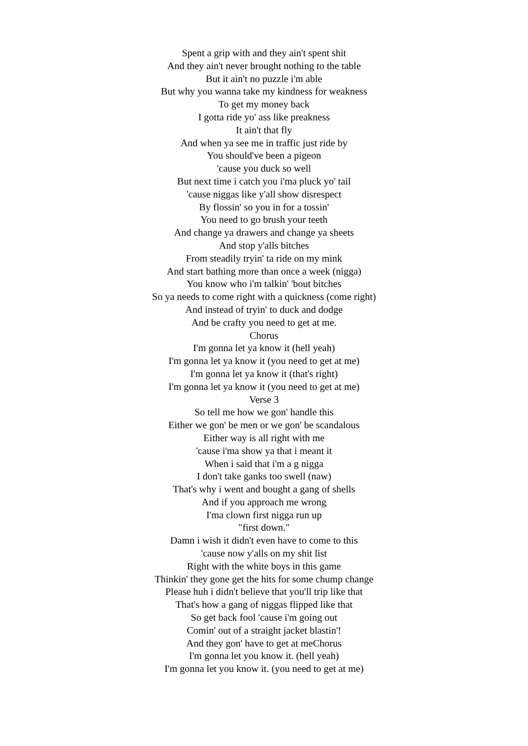Spent a grip with and they ain't spent shit
And they ain't never brought nothing to the table
But it ain't no puzzle i'm able
But why you wanna take my kindness for weakness
To get my money back
I gotta ride yo' ass like preakness
It ain't that fly
And when ya see me in traffic just ride by
You should've been a pigeon
'cause you duck so well
But next time i catch you i'ma pluck yo' tail
'cause niggas like y'all show disrespect
By flossin' so you in for a tossin'
You need to go brush your teeth
And change ya drawers and change ya sheets
And stop y'alls bitches
From steadily tryin' ta ride on my mink
And start bathing more than once a week (nigga)
You know who i'm talkin' 'bout bitches
So ya needs to come right with a quickness (come right)
And instead of tryin' to duck and dodge
And be crafty you need to get at me.
Chorus
I'm gonna let ya know it (hell yeah)
I'm gonna let ya know it (you need to get at me)
I'm gonna let ya know it (that's right)
I'm gonna let ya know it (you need to get at me)
Verse 3
So tell me how we gon' handle this
Either we gon' be men or we gon' be scandalous
Either way is all right with me
'cause i'ma show ya that i meant it
When i said that i'm a g nigga
I don't take ganks too swell (naw)
That's why i went and bought a gang of shells
And if you approach me wrong
I'ma clown first nigga run up
"first down."
Damn i wish it didn't even have to come to this
'cause now y'alls on my shit list
Right with the white boys in this game
Thinkin' they gone get the hits for some chump change
Please huh i didn't believe that you'll trip like that
That's how a gang of niggas flipped like that
So get back fool 'cause i'm going out
Comin' out of a straight jacket blastin'!
And they gon' have to get at meChorus
I'm gonna let you know it. (hell yeah)
I'm gonna let you know it. (you need to get at me)